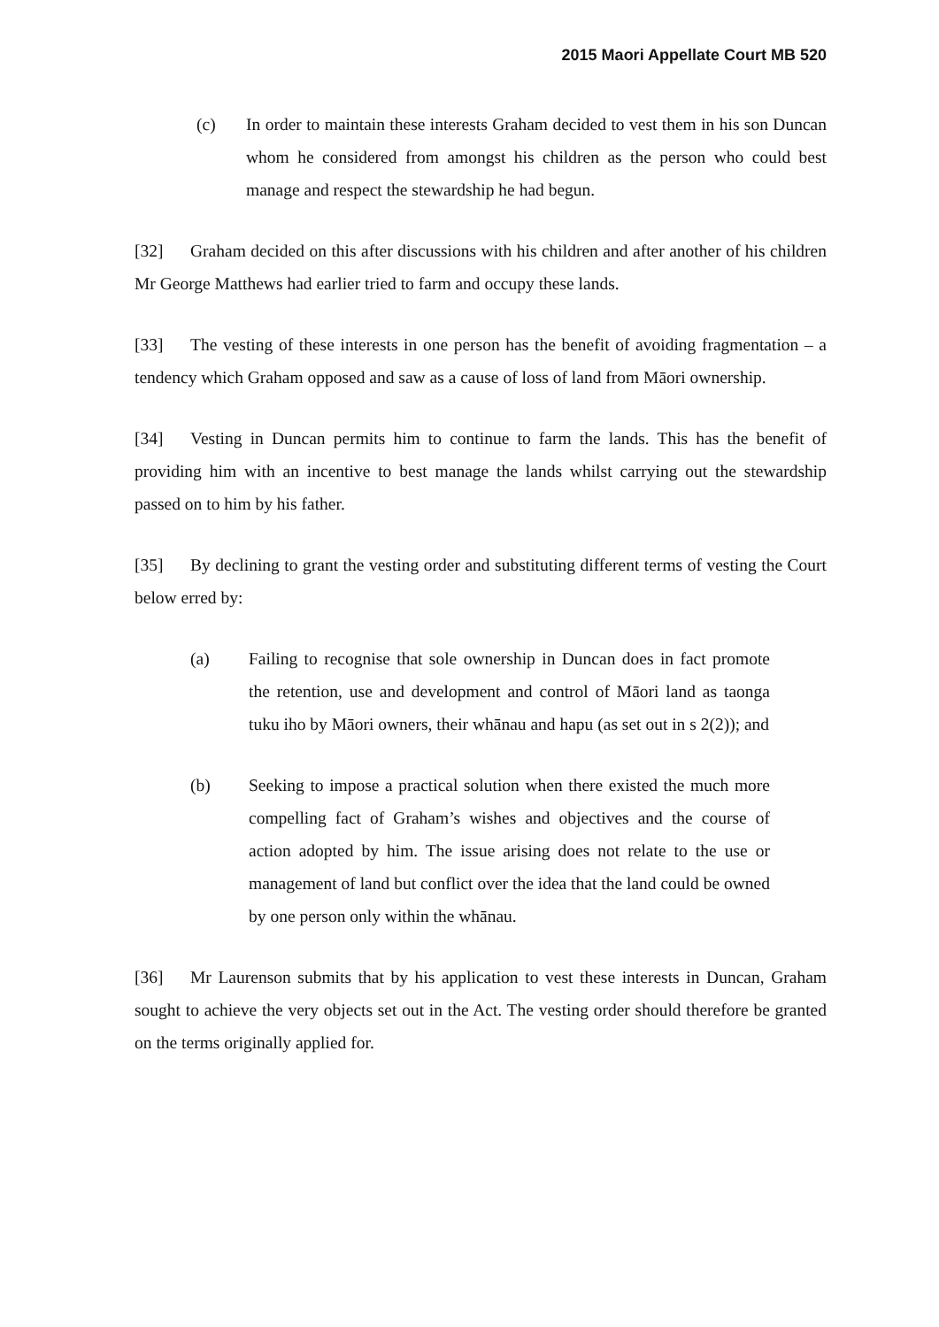2015 Maori Appellate Court MB 520
(c) In order to maintain these interests Graham decided to vest them in his son Duncan whom he considered from amongst his children as the person who could best manage and respect the stewardship he had begun.
[32] Graham decided on this after discussions with his children and after another of his children Mr George Matthews had earlier tried to farm and occupy these lands.
[33] The vesting of these interests in one person has the benefit of avoiding fragmentation – a tendency which Graham opposed and saw as a cause of loss of land from Māori ownership.
[34] Vesting in Duncan permits him to continue to farm the lands. This has the benefit of providing him with an incentive to best manage the lands whilst carrying out the stewardship passed on to him by his father.
[35] By declining to grant the vesting order and substituting different terms of vesting the Court below erred by:
(a) Failing to recognise that sole ownership in Duncan does in fact promote the retention, use and development and control of Māori land as taonga tuku iho by Māori owners, their whānau and hapu (as set out in s 2(2)); and
(b) Seeking to impose a practical solution when there existed the much more compelling fact of Graham’s wishes and objectives and the course of action adopted by him. The issue arising does not relate to the use or management of land but conflict over the idea that the land could be owned by one person only within the whānau.
[36] Mr Laurenson submits that by his application to vest these interests in Duncan, Graham sought to achieve the very objects set out in the Act. The vesting order should therefore be granted on the terms originally applied for.